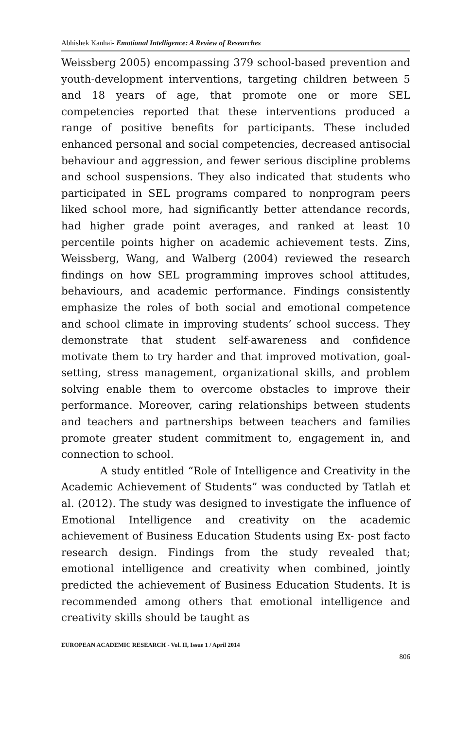Abhishek Kanhai- Emotional Intelligence: A Review of Researches
Weissberg 2005) encompassing 379 school-based prevention and youth-development interventions, targeting children between 5 and 18 years of age, that promote one or more SEL competencies reported that these interventions produced a range of positive benefits for participants. These included enhanced personal and social competencies, decreased antisocial behaviour and aggression, and fewer serious discipline problems and school suspensions. They also indicated that students who participated in SEL programs compared to nonprogram peers liked school more, had significantly better attendance records, had higher grade point averages, and ranked at least 10 percentile points higher on academic achievement tests. Zins, Weissberg, Wang, and Walberg (2004) reviewed the research findings on how SEL programming improves school attitudes, behaviours, and academic performance. Findings consistently emphasize the roles of both social and emotional competence and school climate in improving students’ school success. They demonstrate that student self-awareness and confidence motivate them to try harder and that improved motivation, goal-setting, stress management, organizational skills, and problem solving enable them to overcome obstacles to improve their performance. Moreover, caring relationships between students and teachers and partnerships between teachers and families promote greater student commitment to, engagement in, and connection to school.
A study entitled “Role of Intelligence and Creativity in the Academic Achievement of Students” was conducted by Tatlah et al. (2012). The study was designed to investigate the influence of Emotional Intelligence and creativity on the academic achievement of Business Education Students using Ex- post facto research design. Findings from the study revealed that; emotional intelligence and creativity when combined, jointly predicted the achievement of Business Education Students. It is recommended among others that emotional intelligence and creativity skills should be taught as
EUROPEAN ACADEMIC RESEARCH - Vol. II, Issue 1 / April 2014
806